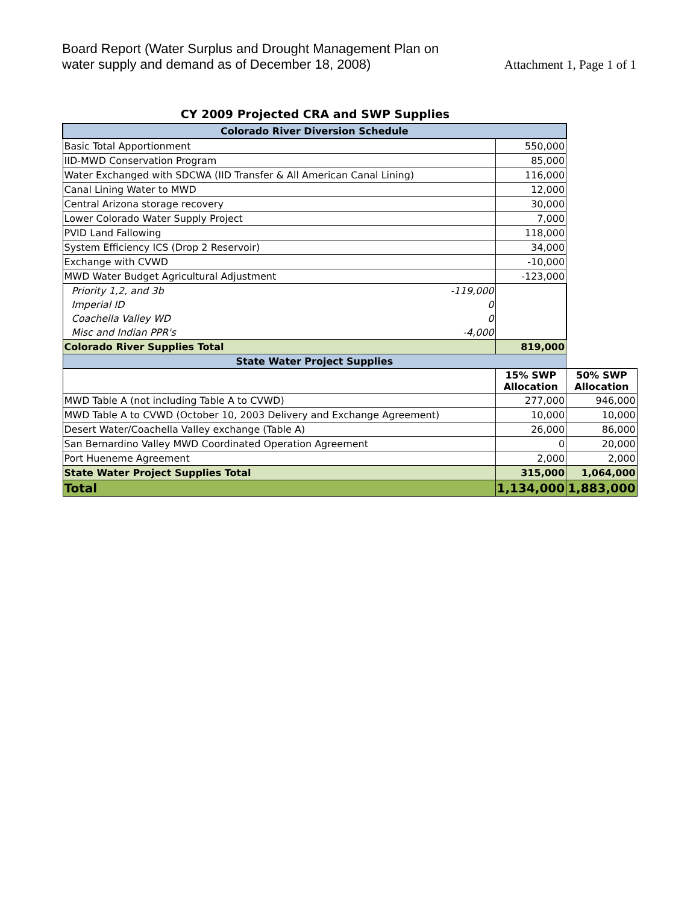Board Report (Water Surplus and Drought Management Plan on
water supply and demand as of December 18, 2008)
Attachment 1, Page 1 of 1
CY 2009 Projected CRA and SWP Supplies
| Colorado River Diversion Schedule | | | |
| Basic Total Apportionment | | 550,000 | |
| IID-MWD Conservation Program | | 85,000 | |
| Water Exchanged with SDCWA (IID Transfer & All American Canal Lining) | | 116,000 | |
| Canal Lining Water to MWD | | 12,000 | |
| Central Arizona storage recovery | | 30,000 | |
| Lower Colorado Water Supply Project | | 7,000 | |
| PVID Land Fallowing | | 118,000 | |
| System Efficiency ICS (Drop 2 Reservoir) | | 34,000 | |
| Exchange with CVWD | | -10,000 | |
| MWD Water Budget Agricultural Adjustment | | -123,000 | |
| Priority 1,2, and 3b | -119,000 | | |
| Imperial ID | 0 | | |
| Coachella Valley WD | 0 | | |
| Misc and Indian PPR's | -4,000 | | |
| Colorado River Supplies Total | | 819,000 | |
| State Water Project Supplies | | | |
| | | 15% SWP Allocation | 50% SWP Allocation |
| MWD Table A (not including Table A to CVWD) | | 277,000 | 946,000 |
| MWD Table A to CVWD (October 10, 2003 Delivery and Exchange Agreement) | | 10,000 | 10,000 |
| Desert Water/Coachella Valley exchange (Table A) | | 26,000 | 86,000 |
| San Bernardino Valley MWD Coordinated Operation Agreement | | 0 | 20,000 |
| Port Hueneme Agreement | | 2,000 | 2,000 |
| State Water Project Supplies Total | | 315,000 | 1,064,000 |
| Total | | 1,134,000 | 1,883,000 |